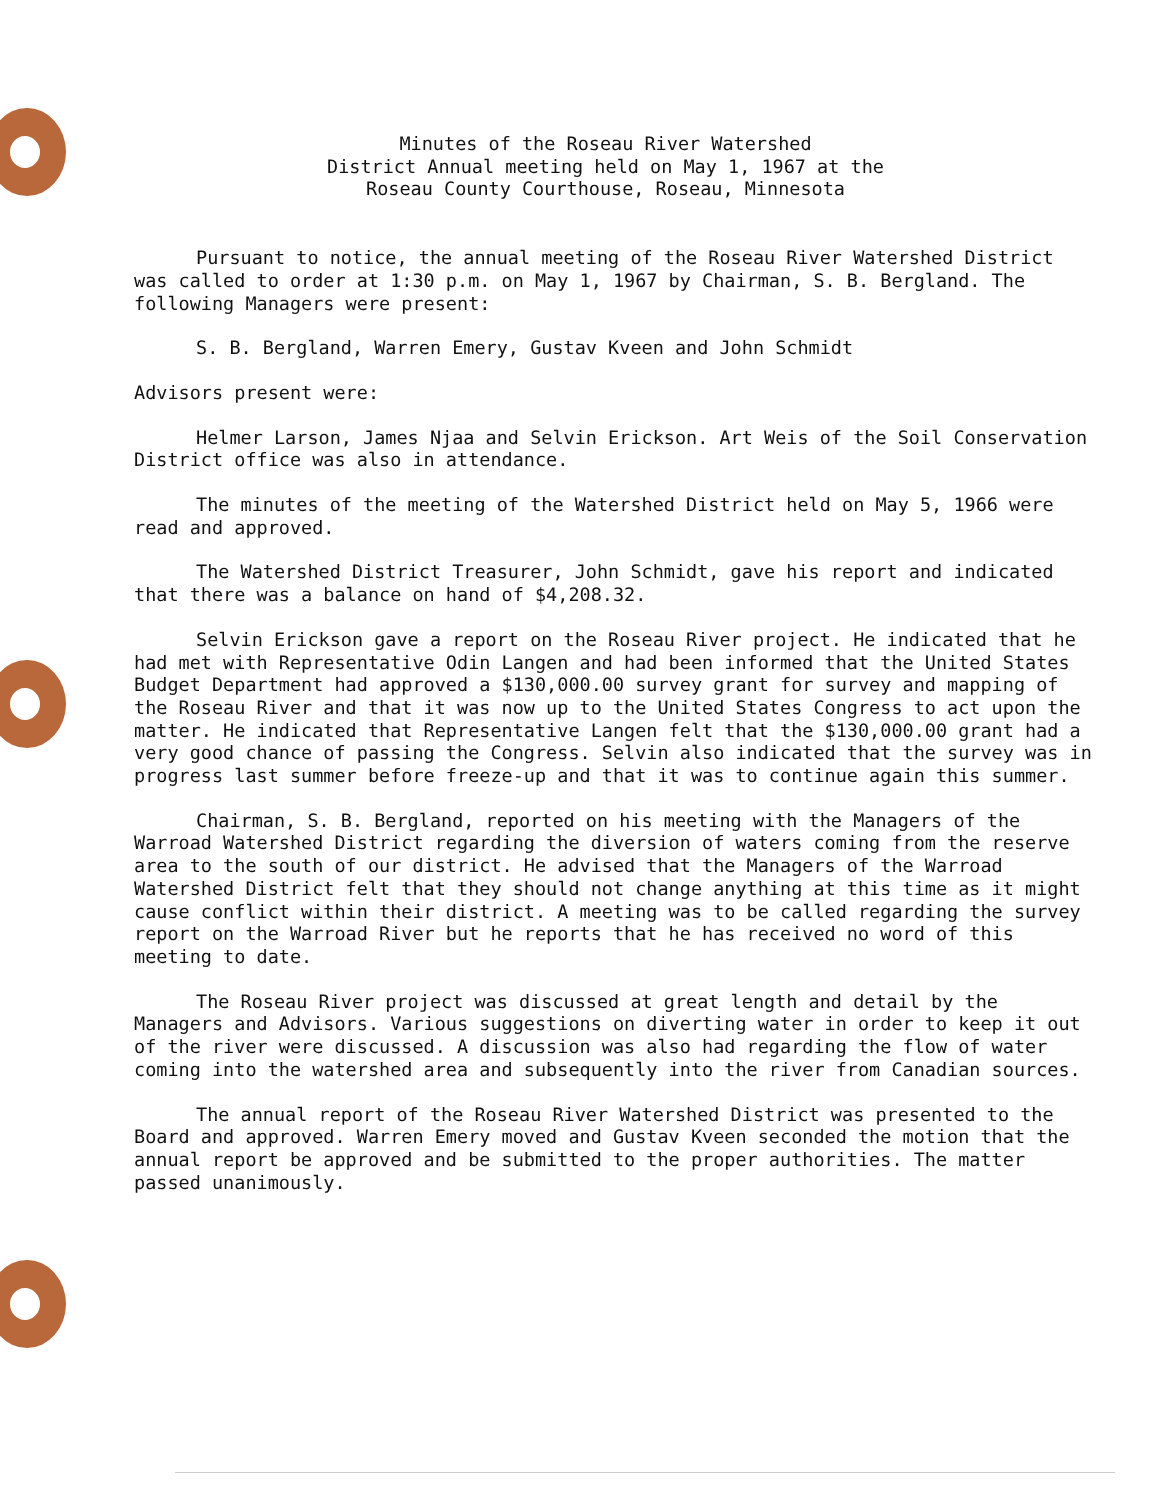Minutes of the Roseau River Watershed
District Annual meeting held on May 1, 1967 at the
Roseau County Courthouse, Roseau, Minnesota
Pursuant to notice, the annual meeting of the Roseau River Watershed District was called to order at 1:30 p.m. on May 1, 1967 by Chairman, S. B. Bergland. The following Managers were present:
S. B. Bergland, Warren Emery, Gustav Kveen and John Schmidt
Advisors present were:
Helmer Larson, James Njaa and Selvin Erickson. Art Weis of the Soil Conservation District office was also in attendance.
The minutes of the meeting of the Watershed District held on May 5, 1966 were read and approved.
The Watershed District Treasurer, John Schmidt, gave his report and indicated that there was a balance on hand of $4,208.32.
Selvin Erickson gave a report on the Roseau River project. He indicated that he had met with Representative Odin Langen and had been informed that the United States Budget Department had approved a $130,000.00 survey grant for survey and mapping of the Roseau River and that it was now up to the United States Congress to act upon the matter. He indicated that Representative Langen felt that the $130,000.00 grant had a very good chance of passing the Congress. Selvin also indicated that the survey was in progress last summer before freeze-up and that it was to continue again this summer.
Chairman, S. B. Bergland, reported on his meeting with the Managers of the Warroad Watershed District regarding the diversion of waters coming from the reserve area to the south of our district. He advised that the Managers of the Warroad Watershed District felt that they should not change anything at this time as it might cause conflict within their district. A meeting was to be called regarding the survey report on the Warroad River but he reports that he has received no word of this meeting to date.
The Roseau River project was discussed at great length and detail by the Managers and Advisors. Various suggestions on diverting water in order to keep it out of the river were discussed. A discussion was also had regarding the flow of water coming into the watershed area and subsequently into the river from Canadian sources.
The annual report of the Roseau River Watershed District was presented to the Board and approved. Warren Emery moved and Gustav Kveen seconded the motion that the annual report be approved and be submitted to the proper authorities. The matter passed unanimously.